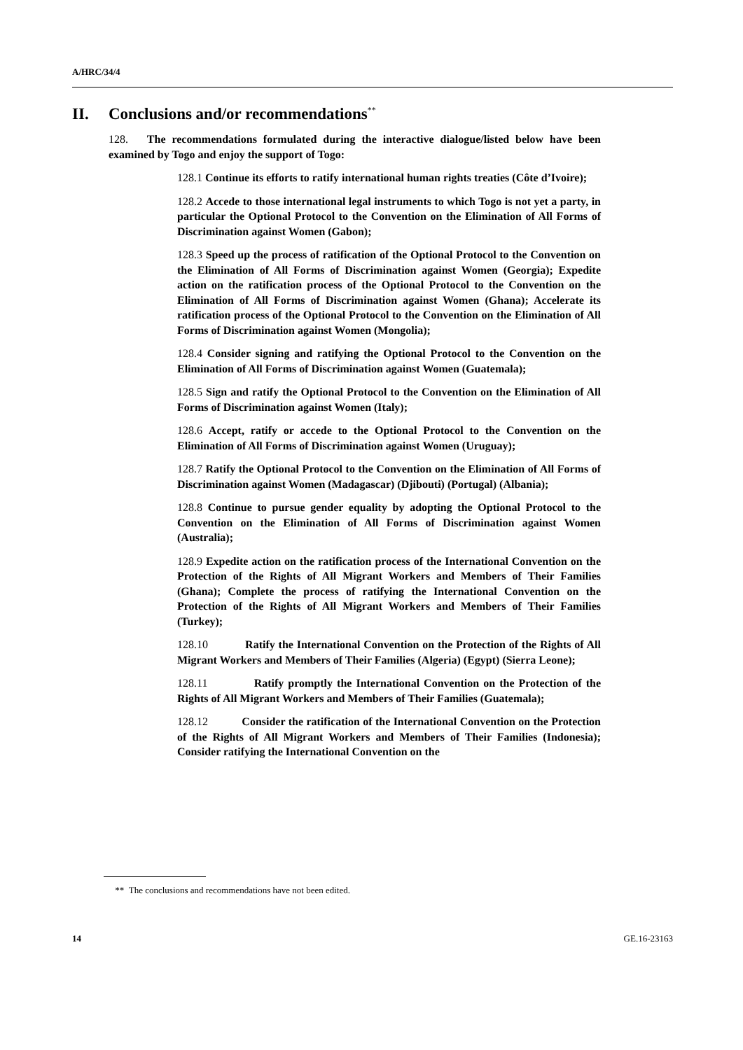A/HRC/34/4
II. Conclusions and/or recommendations<sup>**</sup>
128. The recommendations formulated during the interactive dialogue/listed below have been examined by Togo and enjoy the support of Togo:
128.1 Continue its efforts to ratify international human rights treaties (Côte d’Ivoire);
128.2 Accede to those international legal instruments to which Togo is not yet a party, in particular the Optional Protocol to the Convention on the Elimination of All Forms of Discrimination against Women (Gabon);
128.3 Speed up the process of ratification of the Optional Protocol to the Convention on the Elimination of All Forms of Discrimination against Women (Georgia); Expedite action on the ratification process of the Optional Protocol to the Convention on the Elimination of All Forms of Discrimination against Women (Ghana); Accelerate its ratification process of the Optional Protocol to the Convention on the Elimination of All Forms of Discrimination against Women (Mongolia);
128.4 Consider signing and ratifying the Optional Protocol to the Convention on the Elimination of All Forms of Discrimination against Women (Guatemala);
128.5 Sign and ratify the Optional Protocol to the Convention on the Elimination of All Forms of Discrimination against Women (Italy);
128.6 Accept, ratify or accede to the Optional Protocol to the Convention on the Elimination of All Forms of Discrimination against Women (Uruguay);
128.7 Ratify the Optional Protocol to the Convention on the Elimination of All Forms of Discrimination against Women (Madagascar) (Djibouti) (Portugal) (Albania);
128.8 Continue to pursue gender equality by adopting the Optional Protocol to the Convention on the Elimination of All Forms of Discrimination against Women (Australia);
128.9 Expedite action on the ratification process of the International Convention on the Protection of the Rights of All Migrant Workers and Members of Their Families (Ghana); Complete the process of ratifying the International Convention on the Protection of the Rights of All Migrant Workers and Members of Their Families (Turkey);
128.10 Ratify the International Convention on the Protection of the Rights of All Migrant Workers and Members of Their Families (Algeria) (Egypt) (Sierra Leone);
128.11 Ratify promptly the International Convention on the Protection of the Rights of All Migrant Workers and Members of Their Families (Guatemala);
128.12 Consider the ratification of the International Convention on the Protection of the Rights of All Migrant Workers and Members of Their Families (Indonesia); Consider ratifying the International Convention on the
** The conclusions and recommendations have not been edited.
14 GE.16-23163